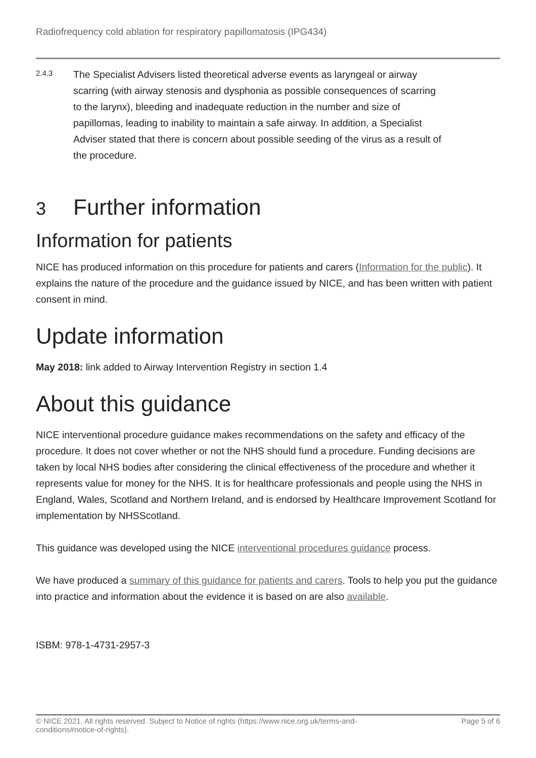Radiofrequency cold ablation for respiratory papillomatosis (IPG434)
2.4.3
The Specialist Advisers listed theoretical adverse events as laryngeal or airway scarring (with airway stenosis and dysphonia as possible consequences of scarring to the larynx), bleeding and inadequate reduction in the number and size of papillomas, leading to inability to maintain a safe airway. In addition, a Specialist Adviser stated that there is concern about possible seeding of the virus as a result of the procedure.
3 Further information
Information for patients
NICE has produced information on this procedure for patients and carers (Information for the public). It explains the nature of the procedure and the guidance issued by NICE, and has been written with patient consent in mind.
Update information
May 2018: link added to Airway Intervention Registry in section 1.4
About this guidance
NICE interventional procedure guidance makes recommendations on the safety and efficacy of the procedure. It does not cover whether or not the NHS should fund a procedure. Funding decisions are taken by local NHS bodies after considering the clinical effectiveness of the procedure and whether it represents value for money for the NHS. It is for healthcare professionals and people using the NHS in England, Wales, Scotland and Northern Ireland, and is endorsed by Healthcare Improvement Scotland for implementation by NHSScotland.
This guidance was developed using the NICE interventional procedures guidance process.
We have produced a summary of this guidance for patients and carers. Tools to help you put the guidance into practice and information about the evidence it is based on are also available.
ISBM: 978-1-4731-2957-3
© NICE 2021. All rights reserved. Subject to Notice of rights (https://www.nice.org.uk/terms-and-conditions#notice-of-rights).
Page 5 of 6